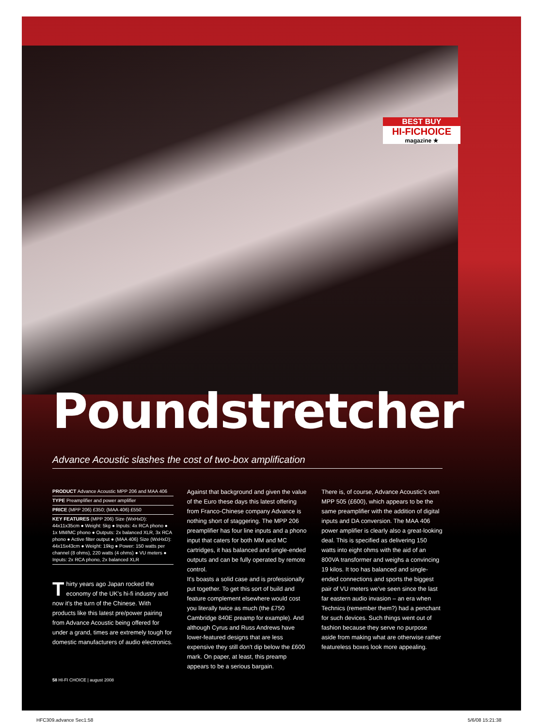BEST BUY
HI-FICHOICE
magazine ★
Poundstretcher
Advance Acoustic slashes the cost of two-box amplification
PRODUCT Advance Acoustic MPP 206 and MAA 406
TYPE Preamplifier and power amplifier
PRICE (MPP 206) £350; (MAA 406) £550
KEY FEATURES (MPP 206) Size (WxHxD): 44x11x35cm ● Weight: 5kg ● Inputs: 4x RCA phono ● 1x MM/MC phono ● Outputs: 2x balanced XLR, 3x RCA phono ● Active filter output ● (MAA 406) Size (WxHxD): 44x15x43cm ● Weight: 19kg ● Power: 150 watts per channel (8 ohms), 220 watts (4 ohms) ● VU meters ● Inputs: 2x RCA phono, 2x balanced XLR
Thirty years ago Japan rocked the economy of the UK's hi-fi industry and now it's the turn of the Chinese. With products like this latest pre/power pairing from Advance Acoustic being offered for under a grand, times are extremely tough for domestic manufacturers of audio electronics.
Against that background and given the value of the Euro these days this latest offering from Franco-Chinese company Advance is nothing short of staggering. The MPP 206 preamplifier has four line inputs and a phono input that caters for both MM and MC cartridges, it has balanced and single-ended outputs and can be fully operated by remote control.
It's boasts a solid case and is professionally put together. To get this sort of build and feature complement elsewhere would cost you literally twice as much (the £750 Cambridge 840E preamp for example). And although Cyrus and Russ Andrews have lower-featured designs that are less expensive they still don't dip below the £600 mark. On paper, at least, this preamp appears to be a serious bargain.
There is, of course, Advance Acoustic's own MPP 505 (£600), which appears to be the same preamplifier with the addition of digital inputs and DA conversion. The MAA 406 power amplifier is clearly also a great-looking deal. This is specified as delivering 150 watts into eight ohms with the aid of an 800VA transformer and weighs a convincing 19 kilos. It too has balanced and single-ended connections and sports the biggest pair of VU meters we've seen since the last far eastern audio invasion – an era when Technics (remember them?) had a penchant for such devices. Such things went out of fashion because they serve no purpose aside from making what are otherwise rather featureless boxes look more appealing.
58 HI-FI CHOICE | august 2008
HFC309.advance Sec1:58 5/6/08 15:21:38